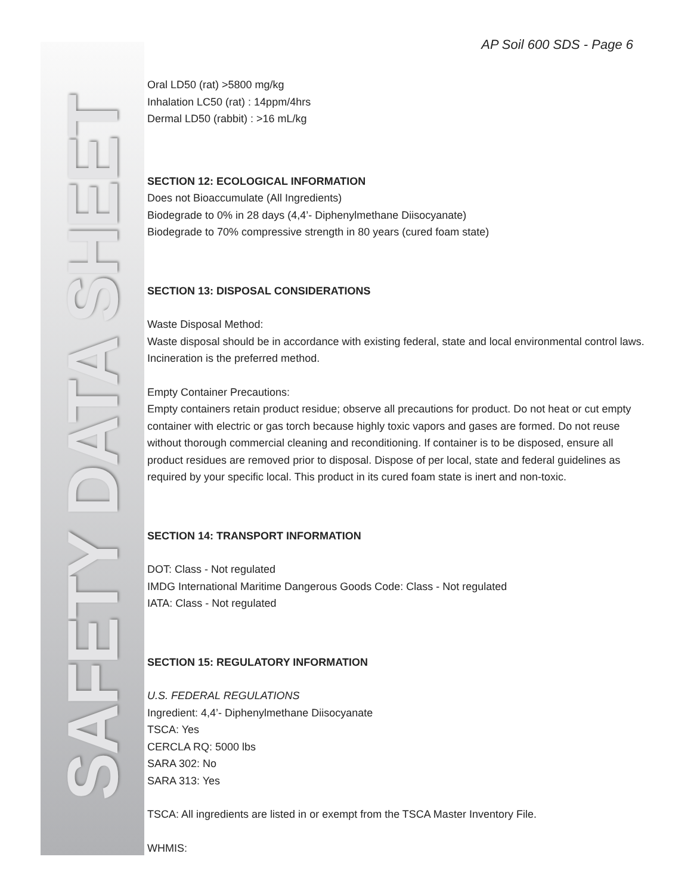SAFETY DATA SHEET AP Soil 600 SDS - Page 6
Oral LD50 (rat) >5800 mg/kg
Inhalation LC50 (rat) : 14ppm/4hrs
Dermal LD50 (rabbit) : >16 mL/kg
SECTION 12: ECOLOGICAL INFORMATION
Does not Bioaccumulate (All Ingredients)
Biodegrade to 0% in 28 days (4,4’- Diphenylmethane Diisocyanate)
Biodegrade to 70% compressive strength in 80 years (cured foam state)
SECTION 13: DISPOSAL CONSIDERATIONS
Waste Disposal Method:
Waste disposal should be in accordance with existing federal, state and local environmental control laws. Incineration is the preferred method.
Empty Container Precautions:
Empty containers retain product residue; observe all precautions for product. Do not heat or cut empty container with electric or gas torch because highly toxic vapors and gases are formed. Do not reuse without thorough commercial cleaning and reconditioning. If container is to be disposed, ensure all product residues are removed prior to disposal. Dispose of per local, state and federal guidelines as required by your specific local. This product in its cured foam state is inert and non-toxic.
SECTION 14: TRANSPORT INFORMATION
DOT: Class - Not regulated
IMDG International Maritime Dangerous Goods Code: Class - Not regulated
IATA: Class - Not regulated
SECTION 15: REGULATORY INFORMATION
U.S. FEDERAL REGULATIONS
Ingredient: 4,4’- Diphenylmethane Diisocyanate
TSCA: Yes
CERCLA RQ: 5000 lbs
SARA 302: No
SARA 313: Yes
TSCA: All ingredients are listed in or exempt from the TSCA Master Inventory File.
WHMIS: